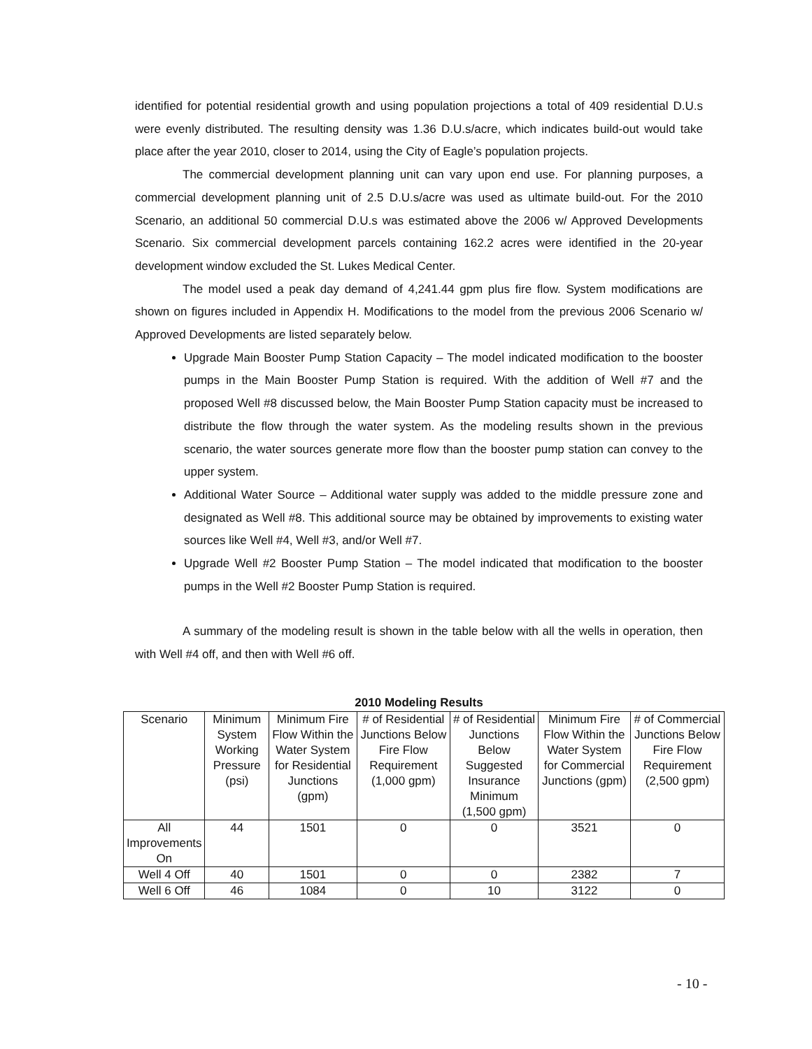identified for potential residential growth and using population projections a total of 409 residential D.U.s were evenly distributed. The resulting density was 1.36 D.U.s/acre, which indicates build-out would take place after the year 2010, closer to 2014, using the City of Eagle’s population projects.
The commercial development planning unit can vary upon end use. For planning purposes, a commercial development planning unit of 2.5 D.U.s/acre was used as ultimate build-out. For the 2010 Scenario, an additional 50 commercial D.U.s was estimated above the 2006 w/ Approved Developments Scenario. Six commercial development parcels containing 162.2 acres were identified in the 20-year development window excluded the St. Lukes Medical Center.
The model used a peak day demand of 4,241.44 gpm plus fire flow. System modifications are shown on figures included in Appendix H. Modifications to the model from the previous 2006 Scenario w/ Approved Developments are listed separately below.
Upgrade Main Booster Pump Station Capacity – The model indicated modification to the booster pumps in the Main Booster Pump Station is required. With the addition of Well #7 and the proposed Well #8 discussed below, the Main Booster Pump Station capacity must be increased to distribute the flow through the water system. As the modeling results shown in the previous scenario, the water sources generate more flow than the booster pump station can convey to the upper system.
Additional Water Source – Additional water supply was added to the middle pressure zone and designated as Well #8. This additional source may be obtained by improvements to existing water sources like Well #4, Well #3, and/or Well #7.
Upgrade Well #2 Booster Pump Station – The model indicated that modification to the booster pumps in the Well #2 Booster Pump Station is required.
A summary of the modeling result is shown in the table below with all the wells in operation, then with Well #4 off, and then with Well #6 off.
2010 Modeling Results
| Scenario | Minimum System Working Pressure (psi) | Minimum Fire Flow Within the Water System for Residential Junctions (gpm) | # of Residential Junctions Below Fire Flow Requirement (1,000 gpm) | # of Residential Junctions Below Suggested Insurance Minimum (1,500 gpm) | Minimum Fire Flow Within the Water System for Commercial Junctions (gpm) | # of Commercial Junctions Below Fire Flow Requirement (2,500 gpm) |
| --- | --- | --- | --- | --- | --- | --- |
| All Improvements On | 44 | 1501 | 0 | 0 | 3521 | 0 |
| Well 4 Off | 40 | 1501 | 0 | 0 | 2382 | 7 |
| Well 6 Off | 46 | 1084 | 0 | 10 | 3122 | 0 |
- 10 -